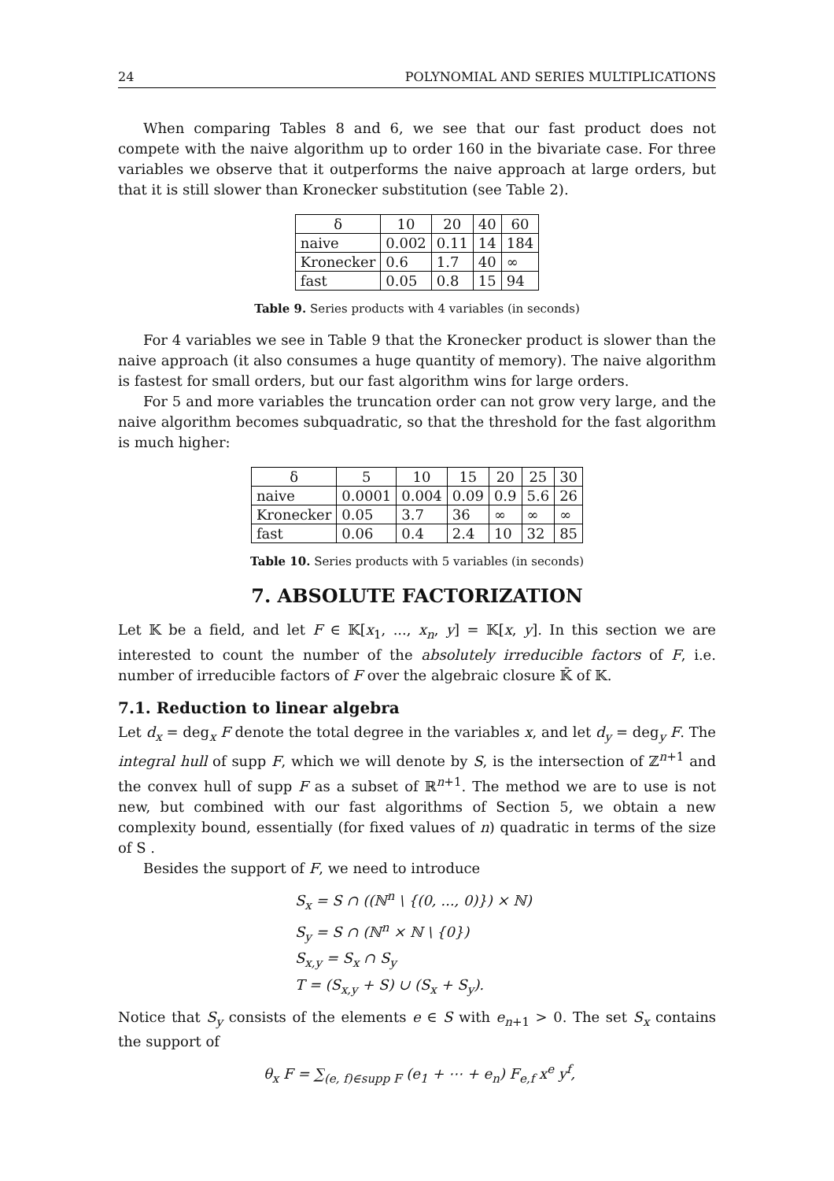24 POLYNOMIAL AND SERIES MULTIPLICATIONS
When comparing Tables 8 and 6, we see that our fast product does not compete with the naive algorithm up to order 160 in the bivariate case. For three variables we observe that it outperforms the naive approach at large orders, but that it is still slower than Kronecker substitution (see Table 2).
| δ | 10 | 20 | 40 | 60 |
| --- | --- | --- | --- | --- |
| naive | 0.002 | 0.11 | 14 | 184 |
| Kronecker | 0.6 | 1.7 | 40 | ∞ |
| fast | 0.05 | 0.8 | 15 | 94 |
Table 9. Series products with 4 variables (in seconds)
For 4 variables we see in Table 9 that the Kronecker product is slower than the naive approach (it also consumes a huge quantity of memory). The naive algorithm is fastest for small orders, but our fast algorithm wins for large orders.
For 5 and more variables the truncation order can not grow very large, and the naive algorithm becomes subquadratic, so that the threshold for the fast algorithm is much higher:
| δ | 5 | 10 | 15 | 20 | 25 | 30 |
| --- | --- | --- | --- | --- | --- | --- |
| naive | 0.0001 | 0.004 | 0.09 | 0.9 | 5.6 | 26 |
| Kronecker | 0.05 | 3.7 | 36 | ∞ | ∞ | ∞ |
| fast | 0.06 | 0.4 | 2.4 | 10 | 32 | 85 |
Table 10. Series products with 5 variables (in seconds)
7. ABSOLUTE FACTORIZATION
Let 𝕂 be a field, and let F ∈ 𝕂[x<sub>1</sub>, ..., x<sub>n</sub>, y] = 𝕂[x, y]. In this section we are interested to count the number of the absolutely irreducible factors of F, i.e. number of irreducible factors of F over the algebraic closure 𝕂̄ of 𝕂.
7.1. Reduction to linear algebra
Let d<sub>x</sub> = deg<sub>x</sub> F denote the total degree in the variables x, and let d<sub>y</sub> = deg<sub>y</sub> F. The integral hull of supp F, which we will denote by S, is the intersection of ℤ<sup>n+1</sup> and the convex hull of supp F as a subset of ℝ<sup>n+1</sup>. The method we are to use is not new, but combined with our fast algorithms of Section 5, we obtain a new complexity bound, essentially (for fixed values of n) quadratic in terms of the size of S .
Besides the support of F, we need to introduce
S<sub>x</sub> = S ∩ ((ℕ<sup>n</sup> \ {(0, ..., 0)}) × ℕ)
S<sub>y</sub> = S ∩ (ℕ<sup>n</sup> × ℕ \ {0})
S<sub>x,y</sub> = S<sub>x</sub> ∩ S<sub>y</sub>
T = (S<sub>x,y</sub> + S) ∪ (S<sub>x</sub> + S<sub>y</sub>).
Notice that S<sub>y</sub> consists of the elements e ∈ S with e<sub>n+1</sub> > 0. The set S<sub>x</sub> contains the support of
θ<sub>x</sub> F = ∑<sub>(e, f)∈supp F</sub> (e<sub>1</sub> + ⋯ + e<sub>n</sub>) F<sub>e,f</sub> x<sup>e</sup> y<sup>f</sup>,